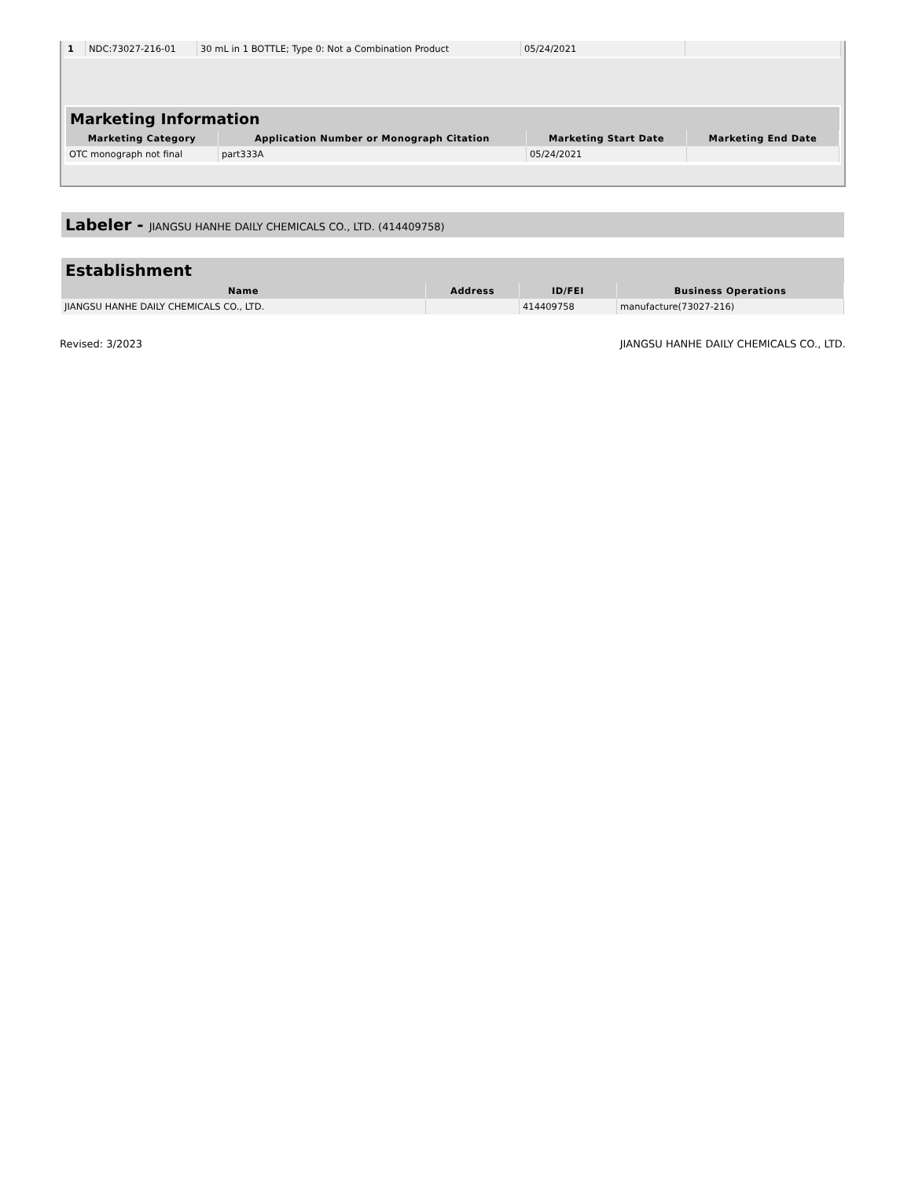| 1 | NDC:73027-216-01 | 30 mL in 1 BOTTLE; Type 0: Not a Combination Product | 05/24/2021 | |
Marketing Information
| Marketing Category | Application Number or Monograph Citation | Marketing Start Date | Marketing End Date |
| --- | --- | --- | --- |
| OTC monograph not final | part333A | 05/24/2021 | |
Labeler - JIANGSU HANHE DAILY CHEMICALS CO., LTD. (414409758)
Establishment
| Name | Address | ID/FEI | Business Operations |
| --- | --- | --- | --- |
| JIANGSU HANHE DAILY CHEMICALS CO., LTD. | | 414409758 | manufacture(73027-216) |
Revised: 3/2023 JIANGSU HANHE DAILY CHEMICALS CO., LTD.